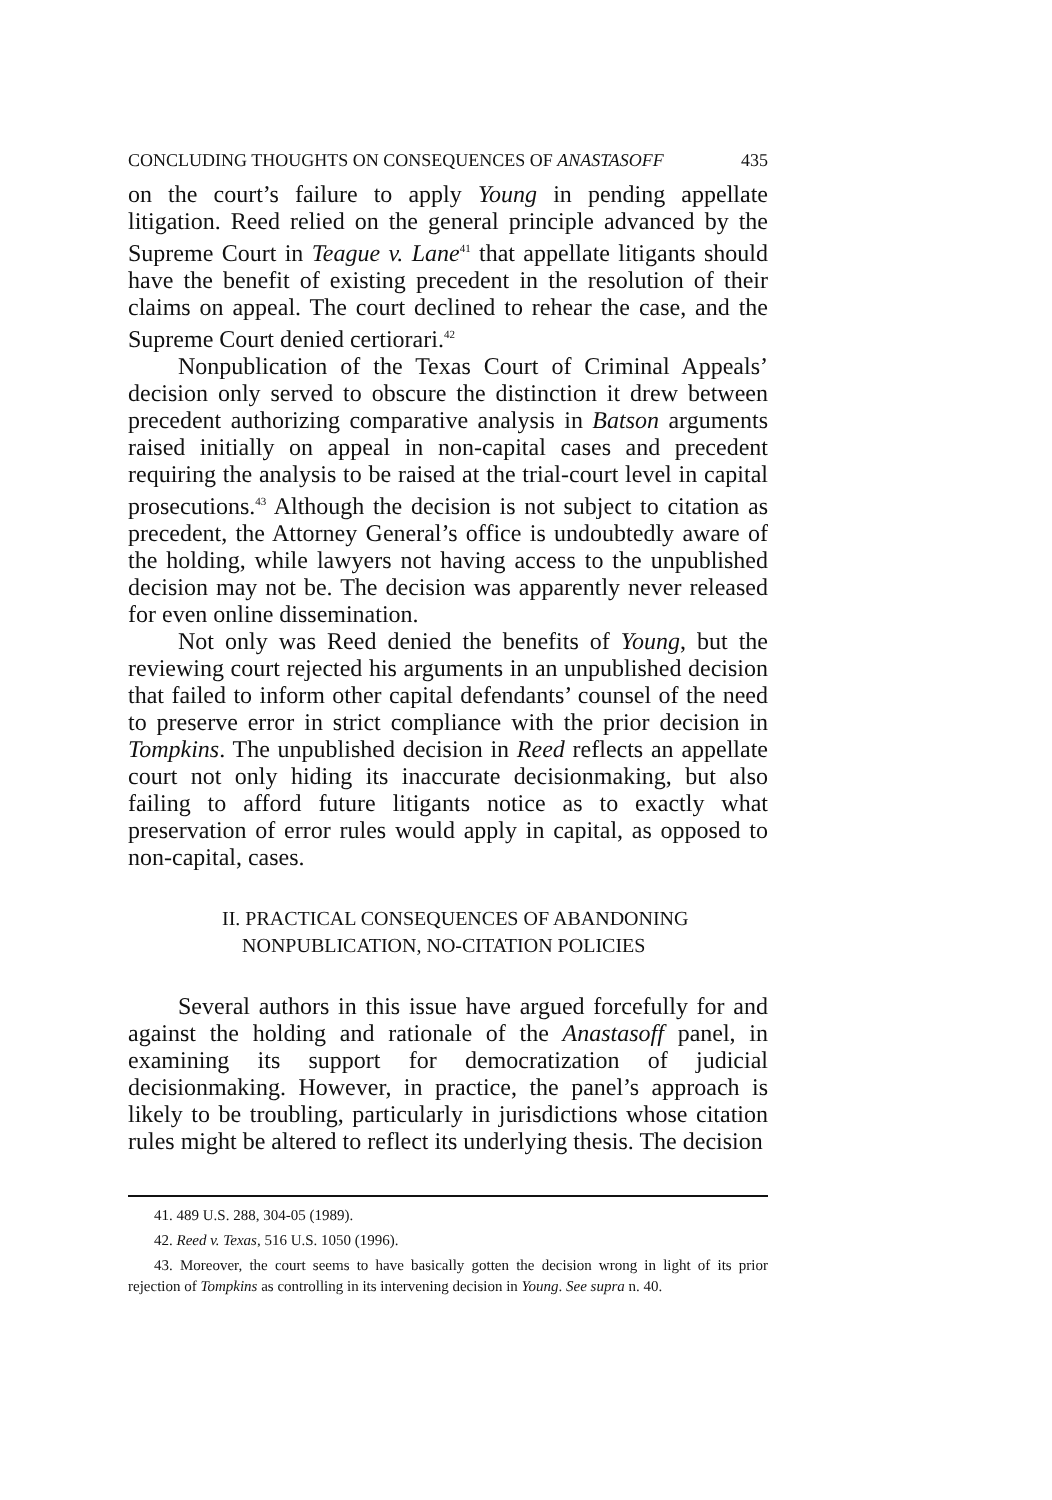CONCLUDING THOUGHTS ON CONSEQUENCES OF ANASTASOFF 435
on the court’s failure to apply Young in pending appellate litigation. Reed relied on the general principle advanced by the Supreme Court in Teague v. Lane<sup>41</sup> that appellate litigants should have the benefit of existing precedent in the resolution of their claims on appeal. The court declined to rehear the case, and the Supreme Court denied certiorari.<sup>42</sup>
Nonpublication of the Texas Court of Criminal Appeals’ decision only served to obscure the distinction it drew between precedent authorizing comparative analysis in Batson arguments raised initially on appeal in non-capital cases and precedent requiring the analysis to be raised at the trial-court level in capital prosecutions.<sup>43</sup> Although the decision is not subject to citation as precedent, the Attorney General’s office is undoubtedly aware of the holding, while lawyers not having access to the unpublished decision may not be. The decision was apparently never released for even online dissemination.
Not only was Reed denied the benefits of Young, but the reviewing court rejected his arguments in an unpublished decision that failed to inform other capital defendants’ counsel of the need to preserve error in strict compliance with the prior decision in Tompkins. The unpublished decision in Reed reflects an appellate court not only hiding its inaccurate decisionmaking, but also failing to afford future litigants notice as to exactly what preservation of error rules would apply in capital, as opposed to non-capital, cases.
II. PRACTICAL CONSEQUENCES OF ABANDONING
NONPUBLICATION, NO-CITATION POLICIES
Several authors in this issue have argued forcefully for and against the holding and rationale of the Anastasoff panel, in examining its support for democratization of judicial decisionmaking. However, in practice, the panel’s approach is likely to be troubling, particularly in jurisdictions whose citation rules might be altered to reflect its underlying thesis. The decision
41. 489 U.S. 288, 304-05 (1989).
42. Reed v. Texas, 516 U.S. 1050 (1996).
43. Moreover, the court seems to have basically gotten the decision wrong in light of its prior rejection of Tompkins as controlling in its intervening decision in Young. See supra n. 40.